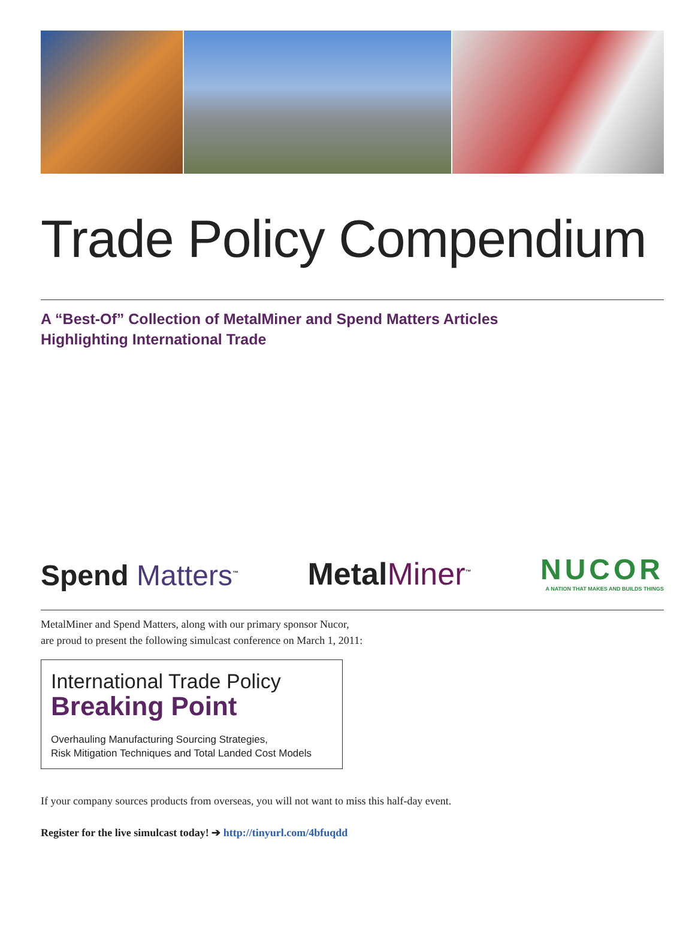Trade Policy Compendium
A “Best-Of” Collection of MetalMiner and Spend Matters Articles
Highlighting International Trade
Spend Matters<sup>™</sup>
MetalMiner<sup>™</sup>
NUCOR
A NATION THAT MAKES AND BUILDS THINGS
MetalMiner and Spend Matters, along with our primary sponsor Nucor,
are proud to present the following simulcast conference on March 1, 2011:
International Trade Policy
Breaking Point
Overhauling Manufacturing Sourcing Strategies,
Risk Mitigation Techniques and Total Landed Cost Models
If your company sources products from overseas, you will not want to miss this half-day event.
Register for the live simulcast today! ➔ http://tinyurl.com/4bfuqdd